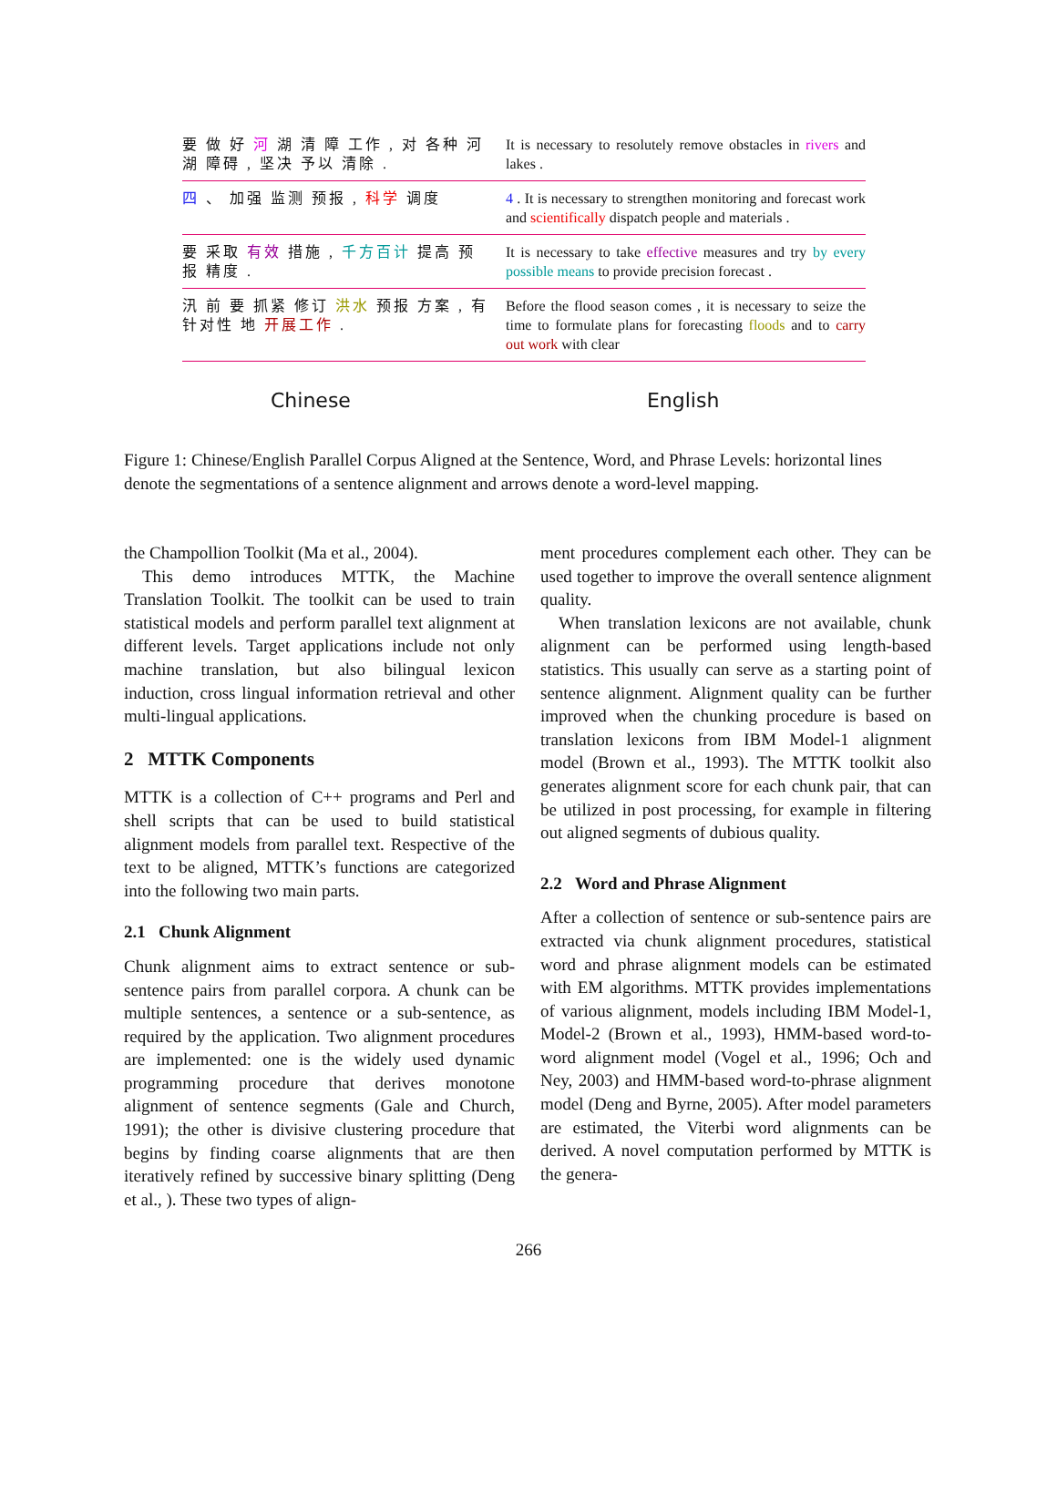要 做 好 河 湖 清 障 工作 , 对 各种 河 湖 障碍 , 坚决 予以 清除 .
It is necessary to resolutely remove obstacles in rivers and lakes .
四 、 加强 监测 预报 , 科学 调度 4 . It is necessary to strengthen monitoring and forecast work and scientifically dispatch people and materials .
要 采取 有效 措施 , 千方百计 提高 预 报 精度 .
It is necessary to take effective measures and try by every possible means to provide precision forecast .
汛 前 要 抓紧 修订 洪水 预报 方案 , 有 针对性 地 开展工作 .
Before the flood season comes , it is necessary to seize the time to formulate plans for forecasting floods and to carry out work with clear
Chinese English
Figure 1: Chinese/English Parallel Corpus Aligned at the Sentence, Word, and Phrase Levels: horizontal lines denote the segmentations of a sentence alignment and arrows denote a word-level mapping.
the Champollion Toolkit (Ma et al., 2004).
This demo introduces MTTK, the Machine Translation Toolkit. The toolkit can be used to train statistical models and perform parallel text alignment at different levels. Target applications include not only machine translation, but also bilingual lexicon induction, cross lingual information retrieval and other multi-lingual applications.
2 MTTK Components
MTTK is a collection of C++ programs and Perl and shell scripts that can be used to build statistical alignment models from parallel text. Respective of the text to be aligned, MTTK’s functions are categorized into the following two main parts.
2.1 Chunk Alignment
Chunk alignment aims to extract sentence or sub-sentence pairs from parallel corpora. A chunk can be multiple sentences, a sentence or a sub-sentence, as required by the application. Two alignment procedures are implemented: one is the widely used dynamic programming procedure that derives monotone alignment of sentence segments (Gale and Church, 1991); the other is divisive clustering procedure that begins by finding coarse alignments that are then iteratively refined by successive binary splitting (Deng et al., ). These two types of align-
ment procedures complement each other. They can be used together to improve the overall sentence alignment quality.
When translation lexicons are not available, chunk alignment can be performed using length-based statistics. This usually can serve as a starting point of sentence alignment. Alignment quality can be further improved when the chunking procedure is based on translation lexicons from IBM Model-1 alignment model (Brown et al., 1993). The MTTK toolkit also generates alignment score for each chunk pair, that can be utilized in post processing, for example in filtering out aligned segments of dubious quality.
2.2 Word and Phrase Alignment
After a collection of sentence or sub-sentence pairs are extracted via chunk alignment procedures, statistical word and phrase alignment models can be estimated with EM algorithms. MTTK provides implementations of various alignment, models including IBM Model-1, Model-2 (Brown et al., 1993), HMM-based word-to-word alignment model (Vogel et al., 1996; Och and Ney, 2003) and HMM-based word-to-phrase alignment model (Deng and Byrne, 2005). After model parameters are estimated, the Viterbi word alignments can be derived. A novel computation performed by MTTK is the genera-
266